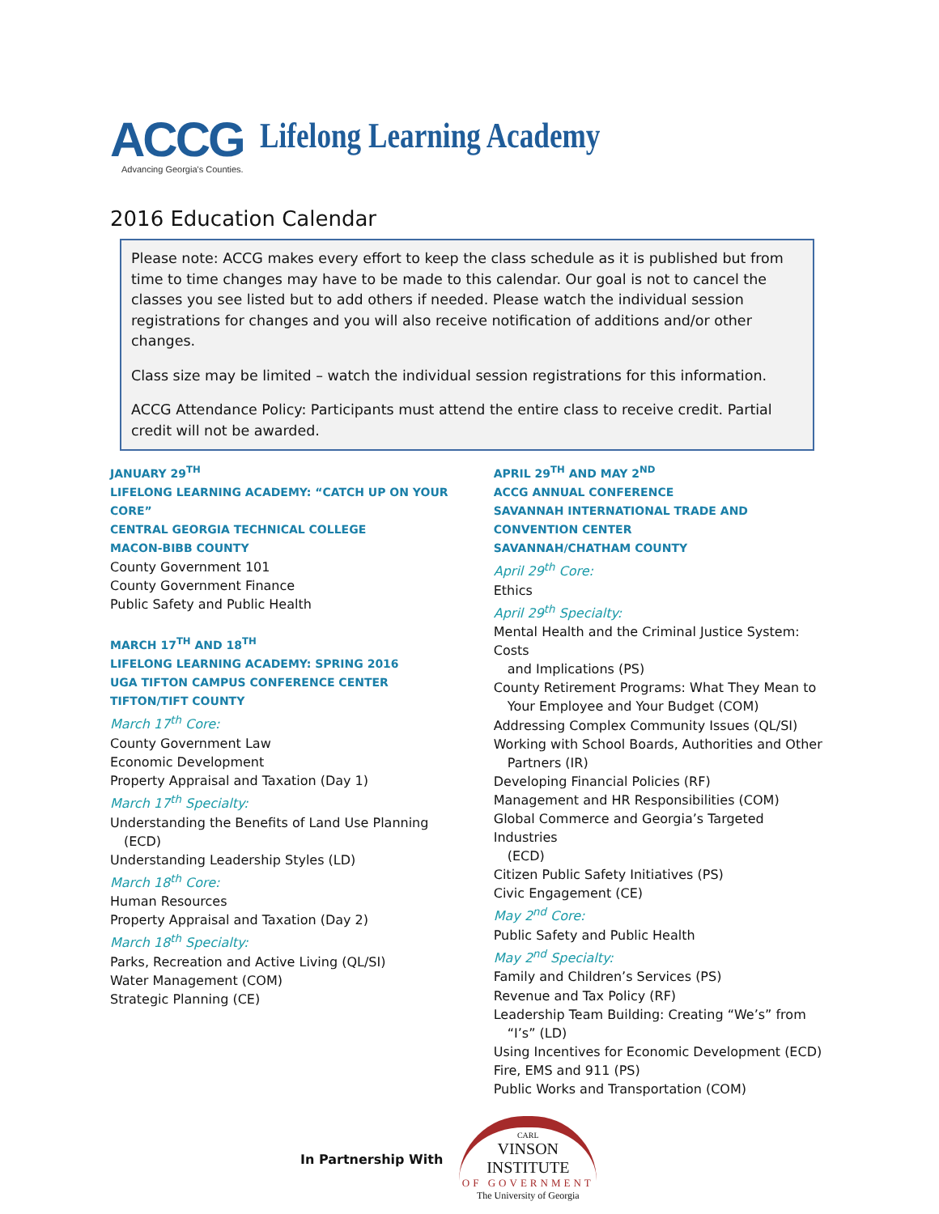ACCG
Advancing Georgia's Counties.
Lifelong Learning Academy
2016 Education Calendar
Please note: ACCG makes every effort to keep the class schedule as it is published but from time to time changes may have to be made to this calendar. Our goal is not to cancel the classes you see listed but to add others if needed. Please watch the individual session registrations for changes and you will also receive notification of additions and/or other changes.
Class size may be limited – watch the individual session registrations for this information.
ACCG Attendance Policy: Participants must attend the entire class to receive credit. Partial credit will not be awarded.
JANUARY 29<sup>TH</sup>
LIFELONG LEARNING ACADEMY: “CATCH UP ON YOUR CORE”
CENTRAL GEORGIA TECHNICAL COLLEGE
MACON-BIBB COUNTY
County Government 101
County Government Finance
Public Safety and Public Health
MARCH 17<sup>TH</sup> AND 18<sup>TH</sup>
LIFELONG LEARNING ACADEMY: SPRING 2016
UGA TIFTON CAMPUS CONFERENCE CENTER
TIFTON/TIFT COUNTY
March 17<sup>th</sup> Core:
County Government Law
Economic Development
Property Appraisal and Taxation (Day 1)
March 17<sup>th</sup> Specialty:
Understanding the Benefits of Land Use Planning
(ECD)
Understanding Leadership Styles (LD)
March 18<sup>th</sup> Core:
Human Resources
Property Appraisal and Taxation (Day 2)
March 18<sup>th</sup> Specialty:
Parks, Recreation and Active Living (QL/SI)
Water Management (COM)
Strategic Planning (CE)
APRIL 29<sup>TH</sup> AND MAY 2<sup>ND</sup>
ACCG ANNUAL CONFERENCE
SAVANNAH INTERNATIONAL TRADE AND CONVENTION CENTER
SAVANNAH/CHATHAM COUNTY
April 29<sup>th</sup> Core:
Ethics
April 29<sup>th</sup> Specialty:
Mental Health and the Criminal Justice System: Costs
and Implications (PS)
County Retirement Programs: What They Mean to
Your Employee and Your Budget (COM)
Addressing Complex Community Issues (QL/SI)
Working with School Boards, Authorities and Other
Partners (IR)
Developing Financial Policies (RF)
Management and HR Responsibilities (COM)
Global Commerce and Georgia’s Targeted Industries
(ECD)
Citizen Public Safety Initiatives (PS)
Civic Engagement (CE)
May 2<sup>nd</sup> Core:
Public Safety and Public Health
May 2<sup>nd</sup> Specialty:
Family and Children’s Services (PS)
Revenue and Tax Policy (RF)
Leadership Team Building: Creating “We’s” from
“I’s” (LD)
Using Incentives for Economic Development (ECD)
Fire, EMS and 911 (PS)
Public Works and Transportation (COM)
In Partnership With
CARL
VINSON INSTITUTE
OF GOVERNMENT
The University of Georgia